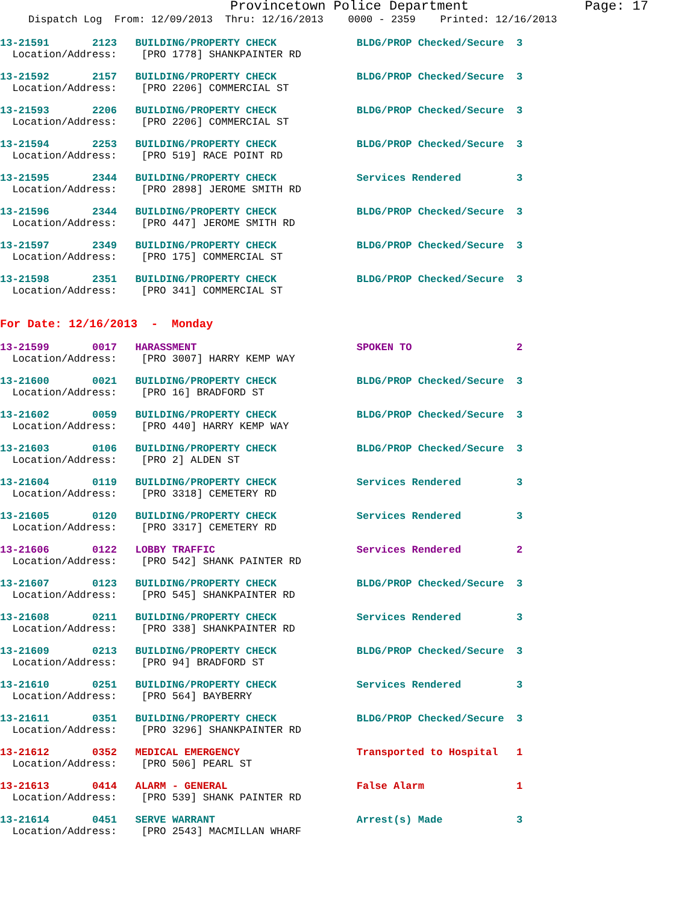Provincetown Police Department Page: 17
Dispatch Log From: 12/09/2013 Thru: 12/16/2013 0000 - 2359 Printed: 12/16/2013
13-21591 2123 BUILDING/PROPERTY CHECK BLDG/PROP Checked/Secure 3 Location/Address: [PRO 1778] SHANKPAINTER RD
13-21592 2157 BUILDING/PROPERTY CHECK BLDG/PROP Checked/Secure 3 Location/Address: [PRO 2206] COMMERCIAL ST
13-21593 2206 BUILDING/PROPERTY CHECK BLDG/PROP Checked/Secure 3 Location/Address: [PRO 2206] COMMERCIAL ST
13-21594 2253 BUILDING/PROPERTY CHECK BLDG/PROP Checked/Secure 3 Location/Address: [PRO 519] RACE POINT RD
13-21595 2344 BUILDING/PROPERTY CHECK Services Rendered 3 Location/Address: [PRO 2898] JEROME SMITH RD
13-21596 2344 BUILDING/PROPERTY CHECK BLDG/PROP Checked/Secure 3 Location/Address: [PRO 447] JEROME SMITH RD
13-21597 2349 BUILDING/PROPERTY CHECK BLDG/PROP Checked/Secure 3 Location/Address: [PRO 175] COMMERCIAL ST
13-21598 2351 BUILDING/PROPERTY CHECK BLDG/PROP Checked/Secure 3 Location/Address: [PRO 341] COMMERCIAL ST
For Date: 12/16/2013 - Monday
13-21599 0017 HARASSMENT SPOKEN TO 2 Location/Address: [PRO 3007] HARRY KEMP WAY
13-21600 0021 BUILDING/PROPERTY CHECK BLDG/PROP Checked/Secure 3 Location/Address: [PRO 16] BRADFORD ST
13-21602 0059 BUILDING/PROPERTY CHECK BLDG/PROP Checked/Secure 3 Location/Address: [PRO 440] HARRY KEMP WAY
13-21603 0106 BUILDING/PROPERTY CHECK BLDG/PROP Checked/Secure 3 Location/Address: [PRO 2] ALDEN ST
13-21604 0119 BUILDING/PROPERTY CHECK Services Rendered 3 Location/Address: [PRO 3318] CEMETERY RD
13-21605 0120 BUILDING/PROPERTY CHECK Services Rendered 3 Location/Address: [PRO 3317] CEMETERY RD
13-21606 0122 LOBBY TRAFFIC Services Rendered 2 Location/Address: [PRO 542] SHANK PAINTER RD
13-21607 0123 BUILDING/PROPERTY CHECK BLDG/PROP Checked/Secure 3 Location/Address: [PRO 545] SHANKPAINTER RD
13-21608 0211 BUILDING/PROPERTY CHECK Services Rendered 3 Location/Address: [PRO 338] SHANKPAINTER RD
13-21609 0213 BUILDING/PROPERTY CHECK BLDG/PROP Checked/Secure 3 Location/Address: [PRO 94] BRADFORD ST
13-21610 0251 BUILDING/PROPERTY CHECK Services Rendered 3 Location/Address: [PRO 564] BAYBERRY
13-21611 0351 BUILDING/PROPERTY CHECK BLDG/PROP Checked/Secure 3 Location/Address: [PRO 3296] SHANKPAINTER RD
13-21612 0352 MEDICAL EMERGENCY Transported to Hospital 1 Location/Address: [PRO 506] PEARL ST
13-21613 0414 ALARM - GENERAL False Alarm 1 Location/Address: [PRO 539] SHANK PAINTER RD
13-21614 0451 SERVE WARRANT Arrest(s) Made 3 Location/Address: [PRO 2543] MACMILLAN WHARF